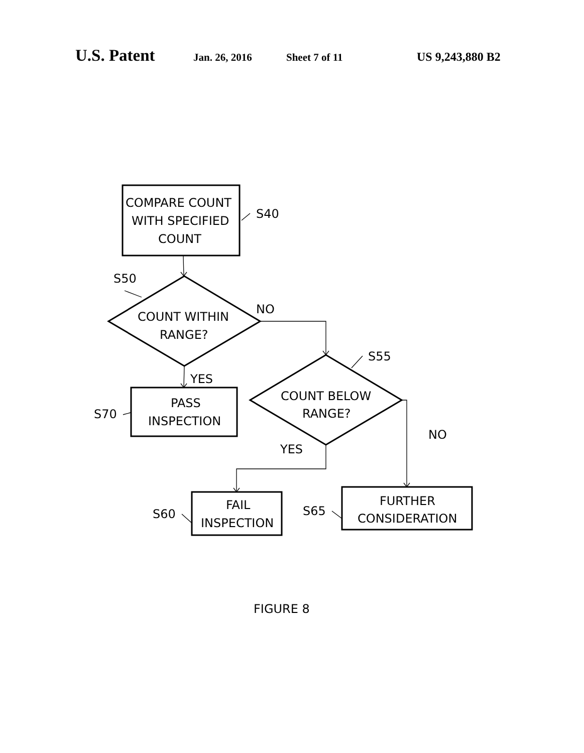U.S. Patent Jan. 26, 2016 Sheet 7 of 11 US 9,243,880 B2
COMPARE COUNT
WITH SPECIFIED
COUNT
S40
S50
COUNT WITHIN
RANGE?
NO
S55
YES
PASS
INSPECTION
S70
COUNT BELOW
RANGE?
NO
YES
FAIL
INSPECTION
S60
FURTHER
CONSIDERATION
S65
FIGURE 8